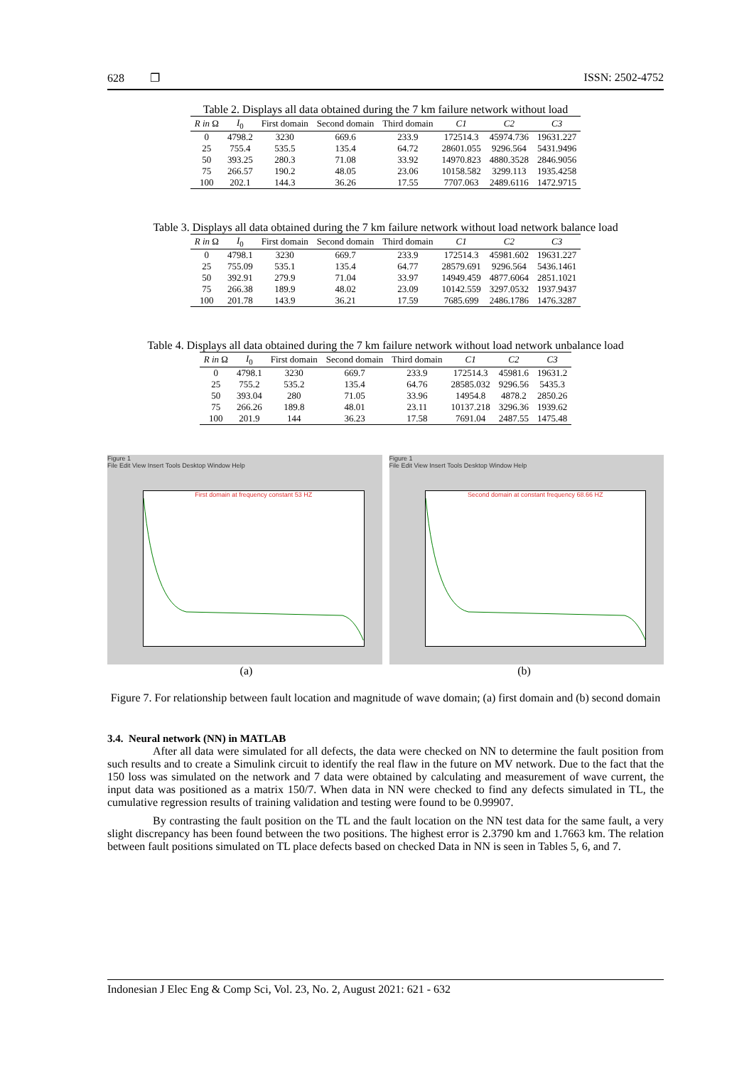628 ❐ ISSN: 2502-4752
Table 2. Displays all data obtained during the 7 km failure network without load
| R in Ω | I<sub>0</sub> | First domain | Second domain | Third domain | C1 | C2 | C3 |
| --- | --- | --- | --- | --- | --- | --- | --- |
| 0 | 4798.2 | 3230 | 669.6 | 233.9 | 172514.3 | 45974.736 | 19631.227 |
| 25 | 755.4 | 535.5 | 135.4 | 64.72 | 28601.055 | 9296.564 | 5431.9496 |
| 50 | 393.25 | 280.3 | 71.08 | 33.92 | 14970.823 | 4880.3528 | 2846.9056 |
| 75 | 266.57 | 190.2 | 48.05 | 23.06 | 10158.582 | 3299.113 | 1935.4258 |
| 100 | 202.1 | 144.3 | 36.26 | 17.55 | 7707.063 | 2489.6116 | 1472.9715 |
Table 3. Displays all data obtained during the 7 km failure network without load network balance load
| R in Ω | I<sub>0</sub> | First domain | Second domain | Third domain | C1 | C2 | C3 |
| --- | --- | --- | --- | --- | --- | --- | --- |
| 0 | 4798.1 | 3230 | 669.7 | 233.9 | 172514.3 | 45981.602 | 19631.227 |
| 25 | 755.09 | 535.1 | 135.4 | 64.77 | 28579.691 | 9296.564 | 5436.1461 |
| 50 | 392.91 | 279.9 | 71.04 | 33.97 | 14949.459 | 4877.6064 | 2851.1021 |
| 75 | 266.38 | 189.9 | 48.02 | 23.09 | 10142.559 | 3297.0532 | 1937.9437 |
| 100 | 201.78 | 143.9 | 36.21 | 17.59 | 7685.699 | 2486.1786 | 1476.3287 |
Table 4. Displays all data obtained during the 7 km failure network without load network unbalance load
| R in Ω | I<sub>0</sub> | First domain | Second domain | Third domain | C1 | C2 | C3 |
| --- | --- | --- | --- | --- | --- | --- | --- |
| 0 | 4798.1 | 3230 | 669.7 | 233.9 | 172514.3 | 45981.6 | 19631.2 |
| 25 | 755.2 | 535.2 | 135.4 | 64.76 | 28585.032 | 9296.56 | 5435.3 |
| 50 | 393.04 | 280 | 71.05 | 33.96 | 14954.8 | 4878.2 | 2850.26 |
| 75 | 266.26 | 189.8 | 48.01 | 23.11 | 10137.218 | 3296.36 | 1939.62 |
| 100 | 201.9 | 144 | 36.23 | 17.58 | 7691.04 | 2487.55 | 1475.48 |
Figure 1
File Edit View Insert Tools Desktop Window Help
First domain at frequency constant 53 HZ
Figure 1
File Edit View Insert Tools Desktop Window Help
Second domain at constant frequency 68.66 HZ
(a) (b)
Figure 7. For relationship between fault location and magnitude of wave domain; (a) first domain and (b) second domain
3.4. Neural network (NN) in MATLAB
After all data were simulated for all defects, the data were checked on NN to determine the fault position from such results and to create a Simulink circuit to identify the real flaw in the future on MV network. Due to the fact that the 150 loss was simulated on the network and 7 data were obtained by calculating and measurement of wave current, the input data was positioned as a matrix 150/7. When data in NN were checked to find any defects simulated in TL, the cumulative regression results of training validation and testing were found to be 0.99907.
By contrasting the fault position on the TL and the fault location on the NN test data for the same fault, a very slight discrepancy has been found between the two positions. The highest error is 2.3790 km and 1.7663 km. The relation between fault positions simulated on TL place defects based on checked Data in NN is seen in Tables 5, 6, and 7.
Indonesian J Elec Eng & Comp Sci, Vol. 23, No. 2, August 2021: 621 - 632